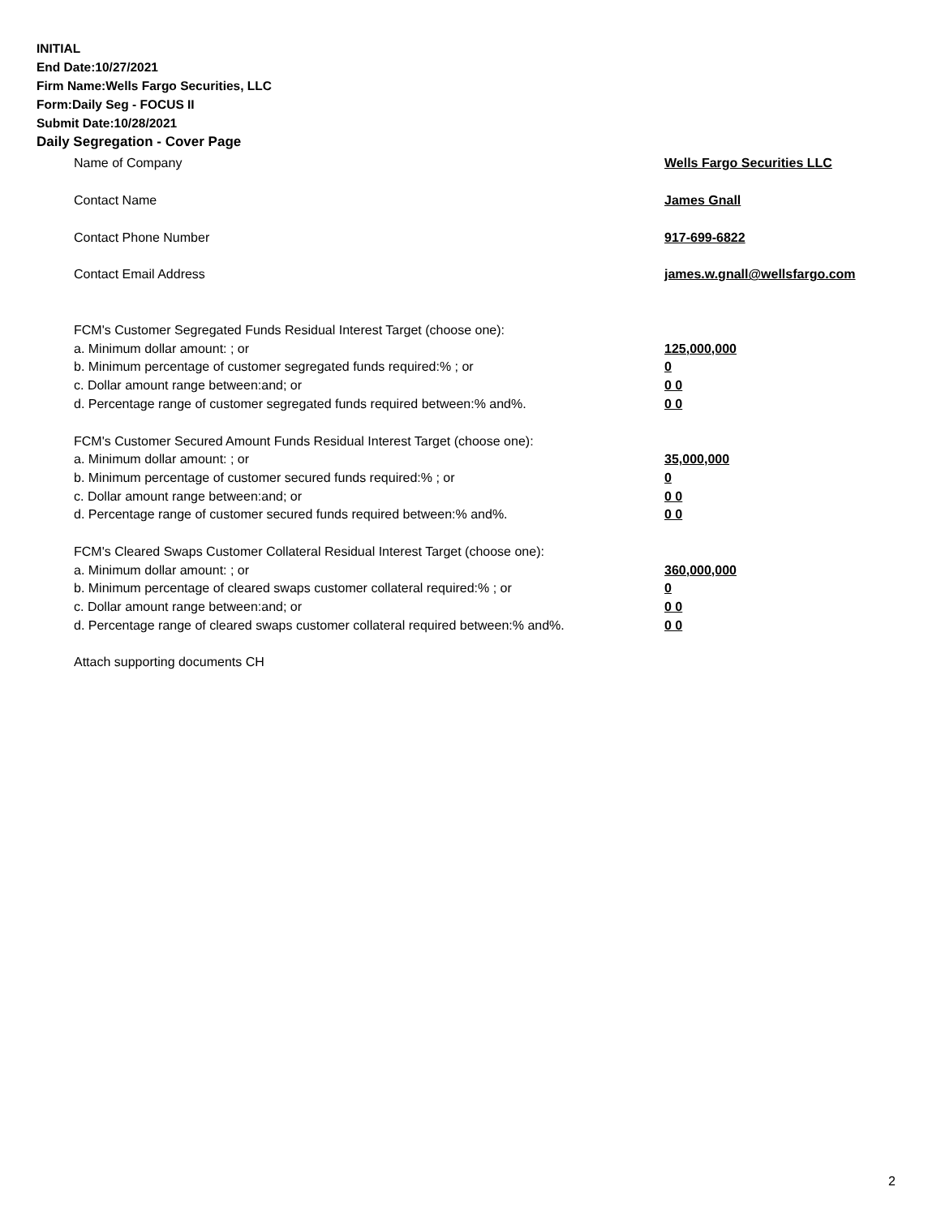INITIAL
End Date:10/27/2021
Firm Name:Wells Fargo Securities, LLC
Form:Daily Seg - FOCUS II
Submit Date:10/28/2021
Daily Segregation - Cover Page
Name of Company Wells Fargo Securities LLC
Contact Name James Gnall
Contact Phone Number 917-699-6822
Contact Email Address james.w.gnall@wellsfargo.com
FCM's Customer Segregated Funds Residual Interest Target (choose one):
a. Minimum dollar amount: ; or 125,000,000
b. Minimum percentage of customer segregated funds required:% ; or 0
c. Dollar amount range between:and; or 0 0
d. Percentage range of customer segregated funds required between:% and%. 0 0
FCM's Customer Secured Amount Funds Residual Interest Target (choose one):
a. Minimum dollar amount: ; or 35,000,000
b. Minimum percentage of customer secured funds required:% ; or 0
c. Dollar amount range between:and; or 0 0
d. Percentage range of customer secured funds required between:% and%. 0 0
FCM's Cleared Swaps Customer Collateral Residual Interest Target (choose one):
a. Minimum dollar amount: ; or 360,000,000
b. Minimum percentage of cleared swaps customer collateral required:% ; or 0
c. Dollar amount range between:and; or 0 0
d. Percentage range of cleared swaps customer collateral required between:% and%. 0 0
Attach supporting documents CH
2